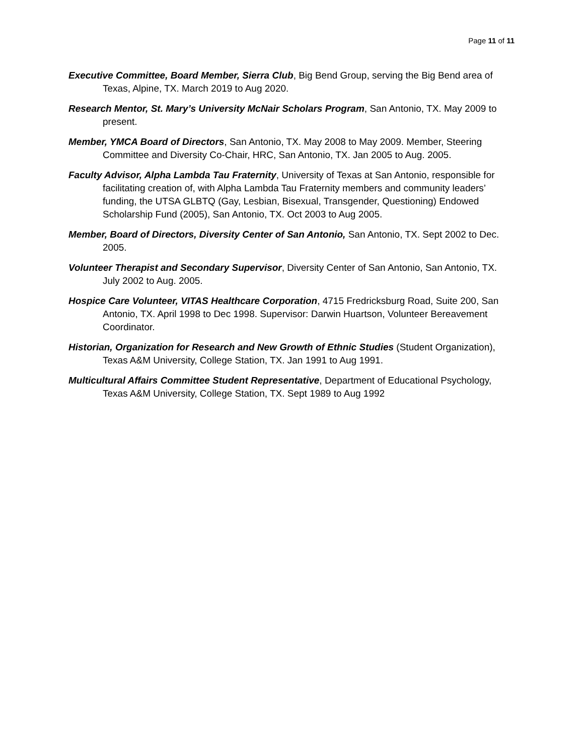Page 11 of 11
Executive Committee, Board Member, Sierra Club, Big Bend Group, serving the Big Bend area of Texas, Alpine, TX. March 2019 to Aug 2020.
Research Mentor, St. Mary’s University McNair Scholars Program, San Antonio, TX. May 2009 to present.
Member, YMCA Board of Directors, San Antonio, TX. May 2008 to May 2009. Member, Steering Committee and Diversity Co-Chair, HRC, San Antonio, TX. Jan 2005 to Aug. 2005.
Faculty Advisor, Alpha Lambda Tau Fraternity, University of Texas at San Antonio, responsible for facilitating creation of, with Alpha Lambda Tau Fraternity members and community leaders’ funding, the UTSA GLBTQ (Gay, Lesbian, Bisexual, Transgender, Questioning) Endowed Scholarship Fund (2005), San Antonio, TX. Oct 2003 to Aug 2005.
Member, Board of Directors, Diversity Center of San Antonio, San Antonio, TX. Sept 2002 to Dec. 2005.
Volunteer Therapist and Secondary Supervisor, Diversity Center of San Antonio, San Antonio, TX. July 2002 to Aug. 2005.
Hospice Care Volunteer, VITAS Healthcare Corporation, 4715 Fredricksburg Road, Suite 200, San Antonio, TX. April 1998 to Dec 1998. Supervisor: Darwin Huartson, Volunteer Bereavement Coordinator.
Historian, Organization for Research and New Growth of Ethnic Studies (Student Organization), Texas A&M University, College Station, TX. Jan 1991 to Aug 1991.
Multicultural Affairs Committee Student Representative, Department of Educational Psychology, Texas A&M University, College Station, TX. Sept 1989 to Aug 1992